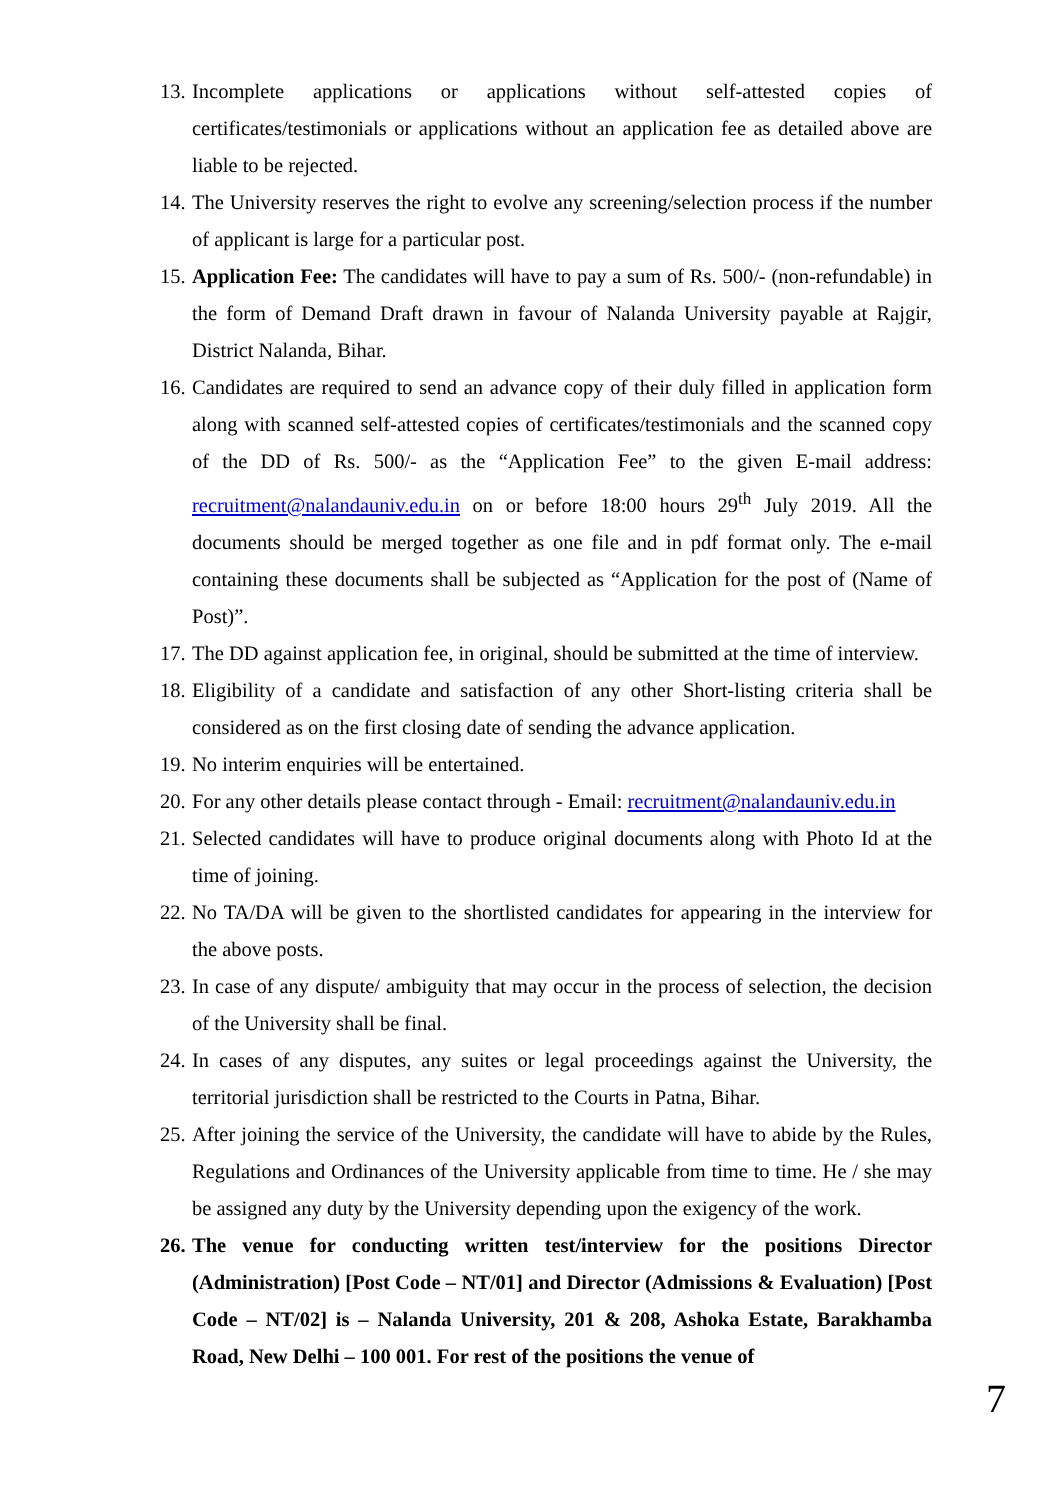13. Incomplete applications or applications without self-attested copies of certificates/testimonials or applications without an application fee as detailed above are liable to be rejected.
14. The University reserves the right to evolve any screening/selection process if the number of applicant is large for a particular post.
15. Application Fee: The candidates will have to pay a sum of Rs. 500/- (non-refundable) in the form of Demand Draft drawn in favour of Nalanda University payable at Rajgir, District Nalanda, Bihar.
16. Candidates are required to send an advance copy of their duly filled in application form along with scanned self-attested copies of certificates/testimonials and the scanned copy of the DD of Rs. 500/- as the “Application Fee” to the given E-mail address: recruitment@nalandauniv.edu.in on or before 18:00 hours 29<sup>th</sup> July 2019. All the documents should be merged together as one file and in pdf format only. The e-mail containing these documents shall be subjected as “Application for the post of (Name of Post)”.
17. The DD against application fee, in original, should be submitted at the time of interview.
18. Eligibility of a candidate and satisfaction of any other Short-listing criteria shall be considered as on the first closing date of sending the advance application.
19. No interim enquiries will be entertained.
20. For any other details please contact through - Email: recruitment@nalandauniv.edu.in
21. Selected candidates will have to produce original documents along with Photo Id at the time of joining.
22. No TA/DA will be given to the shortlisted candidates for appearing in the interview for the above posts.
23. In case of any dispute/ ambiguity that may occur in the process of selection, the decision of the University shall be final.
24. In cases of any disputes, any suites or legal proceedings against the University, the territorial jurisdiction shall be restricted to the Courts in Patna, Bihar.
25. After joining the service of the University, the candidate will have to abide by the Rules, Regulations and Ordinances of the University applicable from time to time. He / she may be assigned any duty by the University depending upon the exigency of the work.
26. The venue for conducting written test/interview for the positions Director (Administration) [Post Code – NT/01] and Director (Admissions & Evaluation) [Post Code – NT/02] is – Nalanda University, 201 & 208, Ashoka Estate, Barakhamba Road, New Delhi – 100 001. For rest of the positions the venue of
7